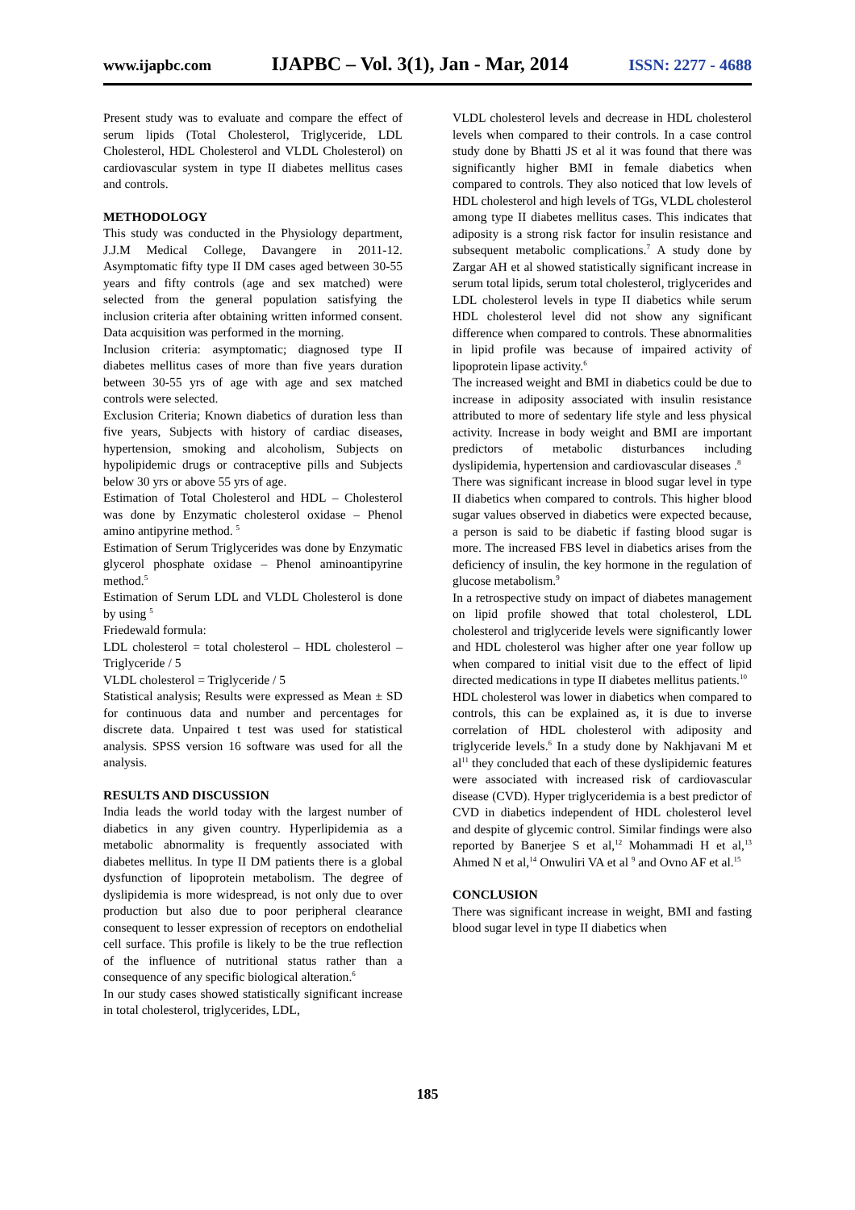www.ijapbc.com IJAPBC – Vol. 3(1), Jan - Mar, 2014 ISSN: 2277 - 4688
Present study was to evaluate and compare the effect of serum lipids (Total Cholesterol, Triglyceride, LDL Cholesterol, HDL Cholesterol and VLDL Cholesterol) on cardiovascular system in type II diabetes mellitus cases and controls.
METHODOLOGY
This study was conducted in the Physiology department, J.J.M Medical College, Davangere in 2011-12. Asymptomatic fifty type II DM cases aged between 30-55 years and fifty controls (age and sex matched) were selected from the general population satisfying the inclusion criteria after obtaining written informed consent. Data acquisition was performed in the morning.
Inclusion criteria: asymptomatic; diagnosed type II diabetes mellitus cases of more than five years duration between 30-55 yrs of age with age and sex matched controls were selected.
Exclusion Criteria; Known diabetics of duration less than five years, Subjects with history of cardiac diseases, hypertension, smoking and alcoholism, Subjects on hypolipidemic drugs or contraceptive pills and Subjects below 30 yrs or above 55 yrs of age.
Estimation of Total Cholesterol and HDL – Cholesterol was done by Enzymatic cholesterol oxidase – Phenol amino antipyrine method. <sup>5</sup>
Estimation of Serum Triglycerides was done by Enzymatic glycerol phosphate oxidase – Phenol aminoantipyrine method.<sup>5</sup>
Estimation of Serum LDL and VLDL Cholesterol is done by using <sup>5</sup>
Friedewald formula:
LDL cholesterol = total cholesterol – HDL cholesterol – Triglyceride / 5
VLDL cholesterol = Triglyceride / 5
Statistical analysis; Results were expressed as Mean ± SD for continuous data and number and percentages for discrete data. Unpaired t test was used for statistical analysis. SPSS version 16 software was used for all the analysis.
RESULTS AND DISCUSSION
India leads the world today with the largest number of diabetics in any given country. Hyperlipidemia as a metabolic abnormality is frequently associated with diabetes mellitus. In type II DM patients there is a global dysfunction of lipoprotein metabolism. The degree of dyslipidemia is more widespread, is not only due to over production but also due to poor peripheral clearance consequent to lesser expression of receptors on endothelial cell surface. This profile is likely to be the true reflection of the influence of nutritional status rather than a consequence of any specific biological alteration.<sup>6</sup>
In our study cases showed statistically significant increase in total cholesterol, triglycerides, LDL,
VLDL cholesterol levels and decrease in HDL cholesterol levels when compared to their controls. In a case control study done by Bhatti JS et al it was found that there was significantly higher BMI in female diabetics when compared to controls. They also noticed that low levels of HDL cholesterol and high levels of TGs, VLDL cholesterol among type II diabetes mellitus cases. This indicates that adiposity is a strong risk factor for insulin resistance and subsequent metabolic complications.<sup>7</sup> A study done by Zargar AH et al showed statistically significant increase in serum total lipids, serum total cholesterol, triglycerides and LDL cholesterol levels in type II diabetics while serum HDL cholesterol level did not show any significant difference when compared to controls. These abnormalities in lipid profile was because of impaired activity of lipoprotein lipase activity.<sup>6</sup>
The increased weight and BMI in diabetics could be due to increase in adiposity associated with insulin resistance attributed to more of sedentary life style and less physical activity. Increase in body weight and BMI are important predictors of metabolic disturbances including dyslipidemia, hypertension and cardiovascular diseases .<sup>8</sup>
There was significant increase in blood sugar level in type II diabetics when compared to controls. This higher blood sugar values observed in diabetics were expected because, a person is said to be diabetic if fasting blood sugar is more. The increased FBS level in diabetics arises from the deficiency of insulin, the key hormone in the regulation of glucose metabolism.<sup>9</sup>
In a retrospective study on impact of diabetes management on lipid profile showed that total cholesterol, LDL cholesterol and triglyceride levels were significantly lower and HDL cholesterol was higher after one year follow up when compared to initial visit due to the effect of lipid directed medications in type II diabetes mellitus patients.<sup>10</sup>
HDL cholesterol was lower in diabetics when compared to controls, this can be explained as, it is due to inverse correlation of HDL cholesterol with adiposity and triglyceride levels.<sup>6</sup> In a study done by Nakhjavani M et al<sup>11</sup> they concluded that each of these dyslipidemic features were associated with increased risk of cardiovascular disease (CVD). Hyper triglyceridemia is a best predictor of CVD in diabetics independent of HDL cholesterol level and despite of glycemic control. Similar findings were also reported by Banerjee S et al,<sup>12</sup> Mohammadi H et al,<sup>13</sup> Ahmed N et al,<sup>14</sup> Onwuliri VA et al <sup>9</sup> and Ovno AF et al.<sup>15</sup>
CONCLUSION
There was significant increase in weight, BMI and fasting blood sugar level in type II diabetics when
185